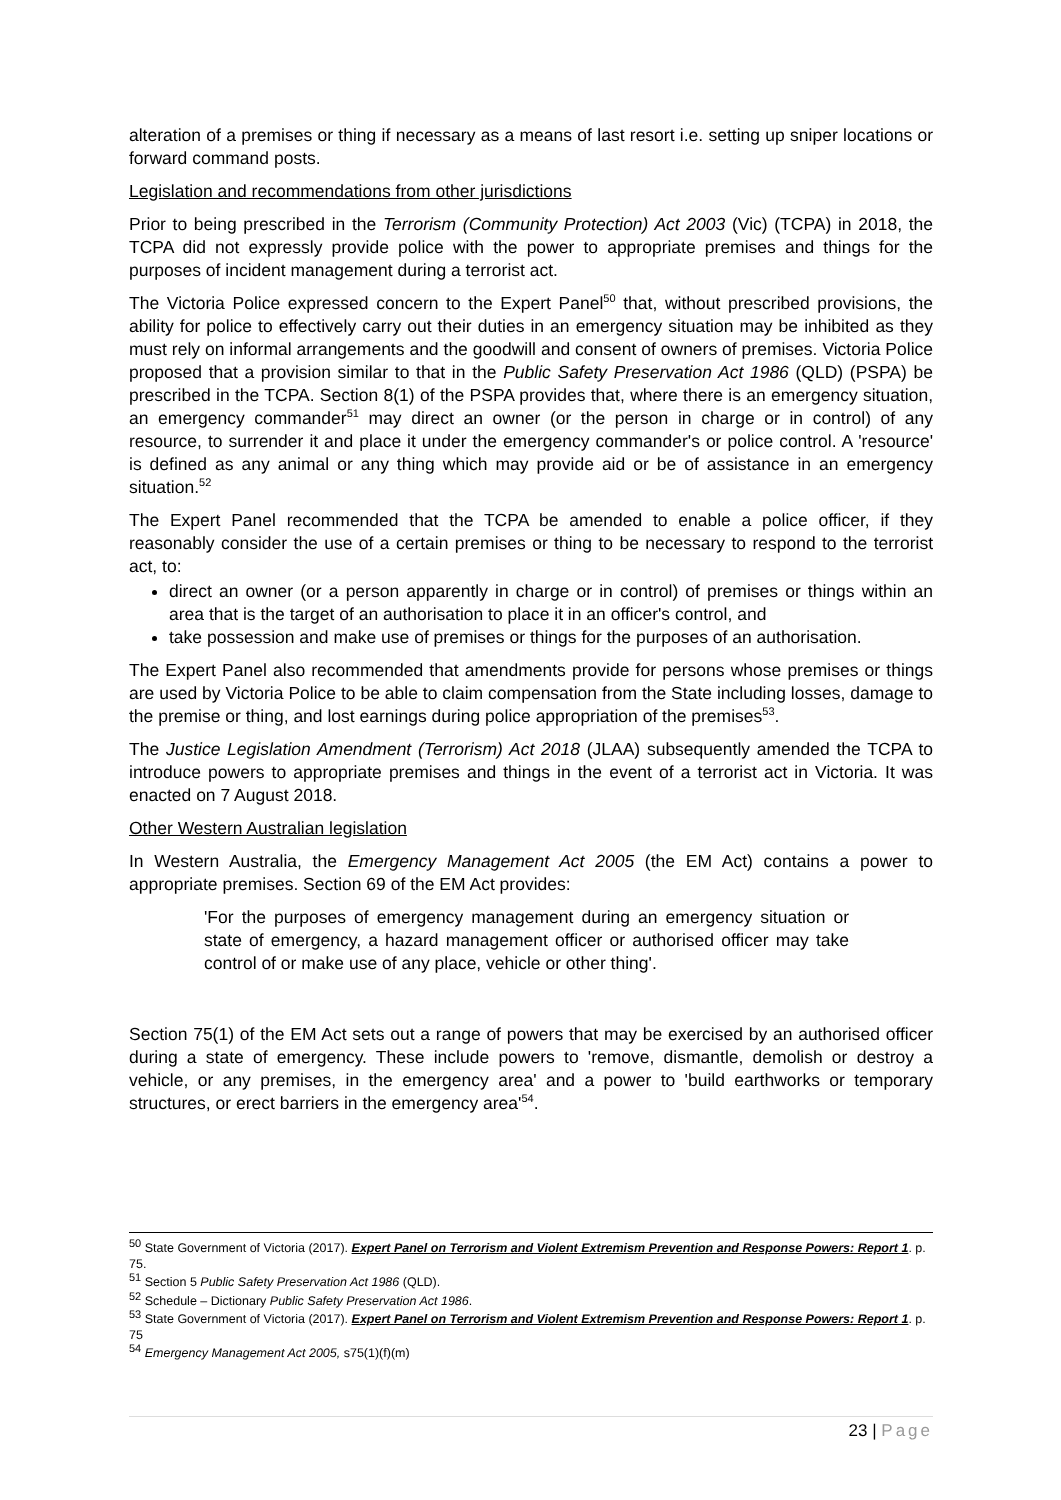alteration of a premises or thing if necessary as a means of last resort i.e. setting up sniper locations or forward command posts.
Legislation and recommendations from other jurisdictions
Prior to being prescribed in the Terrorism (Community Protection) Act 2003 (Vic) (TCPA) in 2018, the TCPA did not expressly provide police with the power to appropriate premises and things for the purposes of incident management during a terrorist act.
The Victoria Police expressed concern to the Expert Panel<sup>50</sup> that, without prescribed provisions, the ability for police to effectively carry out their duties in an emergency situation may be inhibited as they must rely on informal arrangements and the goodwill and consent of owners of premises. Victoria Police proposed that a provision similar to that in the Public Safety Preservation Act 1986 (QLD) (PSPA) be prescribed in the TCPA. Section 8(1) of the PSPA provides that, where there is an emergency situation, an emergency commander<sup>51</sup> may direct an owner (or the person in charge or in control) of any resource, to surrender it and place it under the emergency commander's or police control. A 'resource' is defined as any animal or any thing which may provide aid or be of assistance in an emergency situation.<sup>52</sup>
The Expert Panel recommended that the TCPA be amended to enable a police officer, if they reasonably consider the use of a certain premises or thing to be necessary to respond to the terrorist act, to:
direct an owner (or a person apparently in charge or in control) of premises or things within an area that is the target of an authorisation to place it in an officer's control, and
take possession and make use of premises or things for the purposes of an authorisation.
The Expert Panel also recommended that amendments provide for persons whose premises or things are used by Victoria Police to be able to claim compensation from the State including losses, damage to the premise or thing, and lost earnings during police appropriation of the premises<sup>53</sup>.
The Justice Legislation Amendment (Terrorism) Act 2018 (JLAA) subsequently amended the TCPA to introduce powers to appropriate premises and things in the event of a terrorist act in Victoria. It was enacted on 7 August 2018.
Other Western Australian legislation
In Western Australia, the Emergency Management Act 2005 (the EM Act) contains a power to appropriate premises. Section 69 of the EM Act provides:
'For the purposes of emergency management during an emergency situation or state of emergency, a hazard management officer or authorised officer may take control of or make use of any place, vehicle or other thing'.
Section 75(1) of the EM Act sets out a range of powers that may be exercised by an authorised officer during a state of emergency. These include powers to 'remove, dismantle, demolish or destroy a vehicle, or any premises, in the emergency area' and a power to 'build earthworks or temporary structures, or erect barriers in the emergency area'<sup>54</sup>.
<sup>50</sup> State Government of Victoria (2017). Expert Panel on Terrorism and Violent Extremism Prevention and Response Powers: Report 1. p. 75.
<sup>51</sup> Section 5 Public Safety Preservation Act 1986 (QLD).
<sup>52</sup> Schedule – Dictionary Public Safety Preservation Act 1986.
<sup>53</sup> State Government of Victoria (2017). Expert Panel on Terrorism and Violent Extremism Prevention and Response Powers: Report 1. p. 75
<sup>54</sup> Emergency Management Act 2005, s75(1)(f)(m)
23 | Page